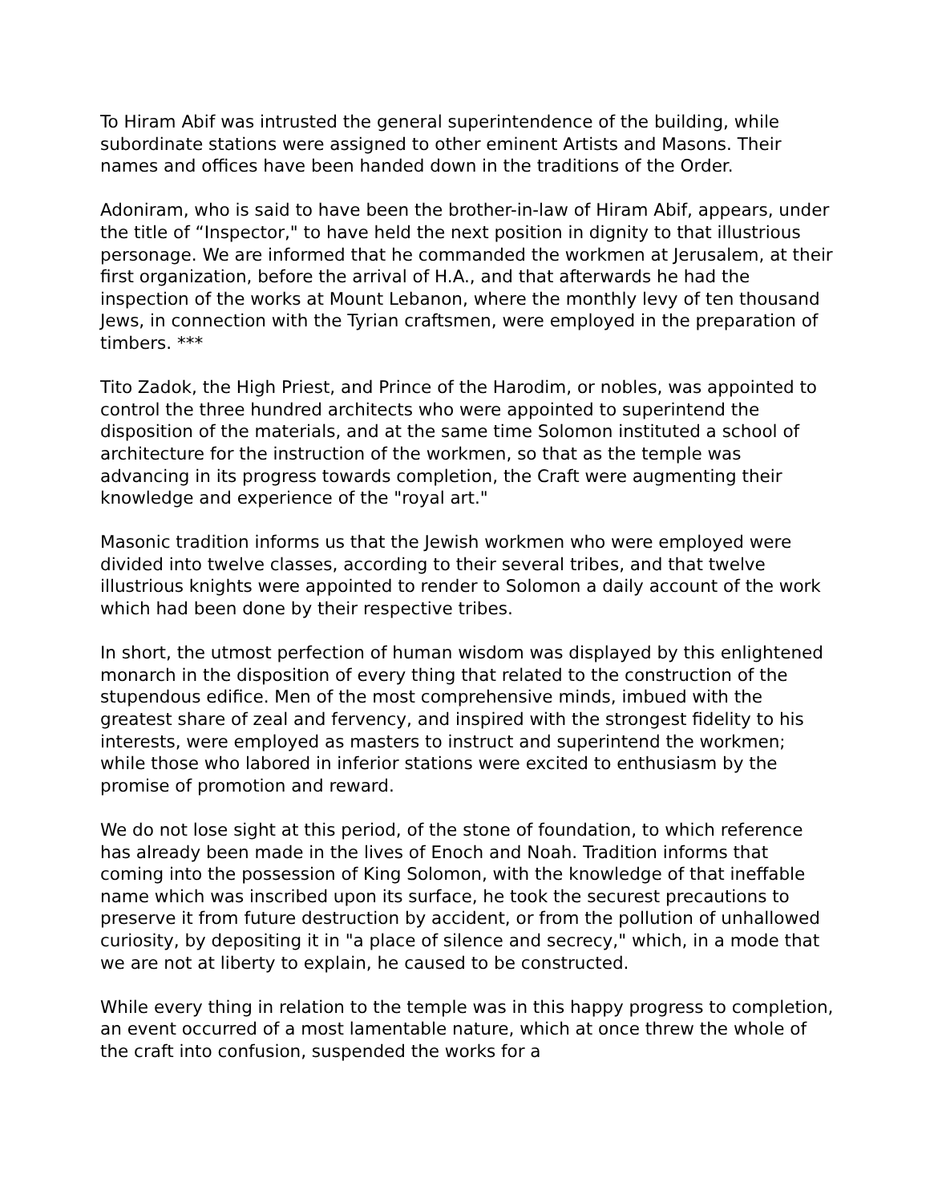To Hiram Abif was intrusted the general superintendence of the building, while subordinate stations were assigned to other eminent Artists and Masons. Their names and offices have been handed down in the traditions of the Order.
Adoniram, who is said to have been the brother-in-law of Hiram Abif, appears, under the title of “Inspector," to have held the next position in dignity to that illustrious personage. We are informed that he commanded the workmen at Jerusalem, at their first organization, before the arrival of H.A., and that afterwards he had the inspection of the works at Mount Lebanon, where the monthly levy of ten thousand Jews, in connection with the Tyrian craftsmen, were employed in the preparation of timbers. ***
Tito Zadok, the High Priest, and Prince of the Harodim, or nobles, was appointed to control the three hundred architects who were appointed to superintend the disposition of the materials, and at the same time Solomon instituted a school of architecture for the instruction of the workmen, so that as the temple was advancing in its progress towards completion, the Craft were augmenting their knowledge and experience of the "royal art."
Masonic tradition informs us that the Jewish workmen who were employed were divided into twelve classes, according to their several tribes, and that twelve illustrious knights were appointed to render to Solomon a daily account of the work which had been done by their respective tribes.
In short, the utmost perfection of human wisdom was displayed by this enlightened monarch in the disposition of every thing that related to the construction of the stupendous edifice. Men of the most comprehensive minds, imbued with the greatest share of zeal and fervency, and inspired with the strongest fidelity to his interests, were employed as masters to instruct and superintend the workmen; while those who labored in inferior stations were excited to enthusiasm by the promise of promotion and reward.
We do not lose sight at this period, of the stone of foundation, to which reference has already been made in the lives of Enoch and Noah. Tradition informs that coming into the possession of King Solomon, with the knowledge of that ineffable name which was inscribed upon its surface, he took the securest precautions to preserve it from future destruction by accident, or from the pollution of unhallowed curiosity, by depositing it in "a place of silence and secrecy," which, in a mode that we are not at liberty to explain, he caused to be constructed.
While every thing in relation to the temple was in this happy progress to completion, an event occurred of a most lamentable nature, which at once threw the whole of the craft into confusion, suspended the works for a